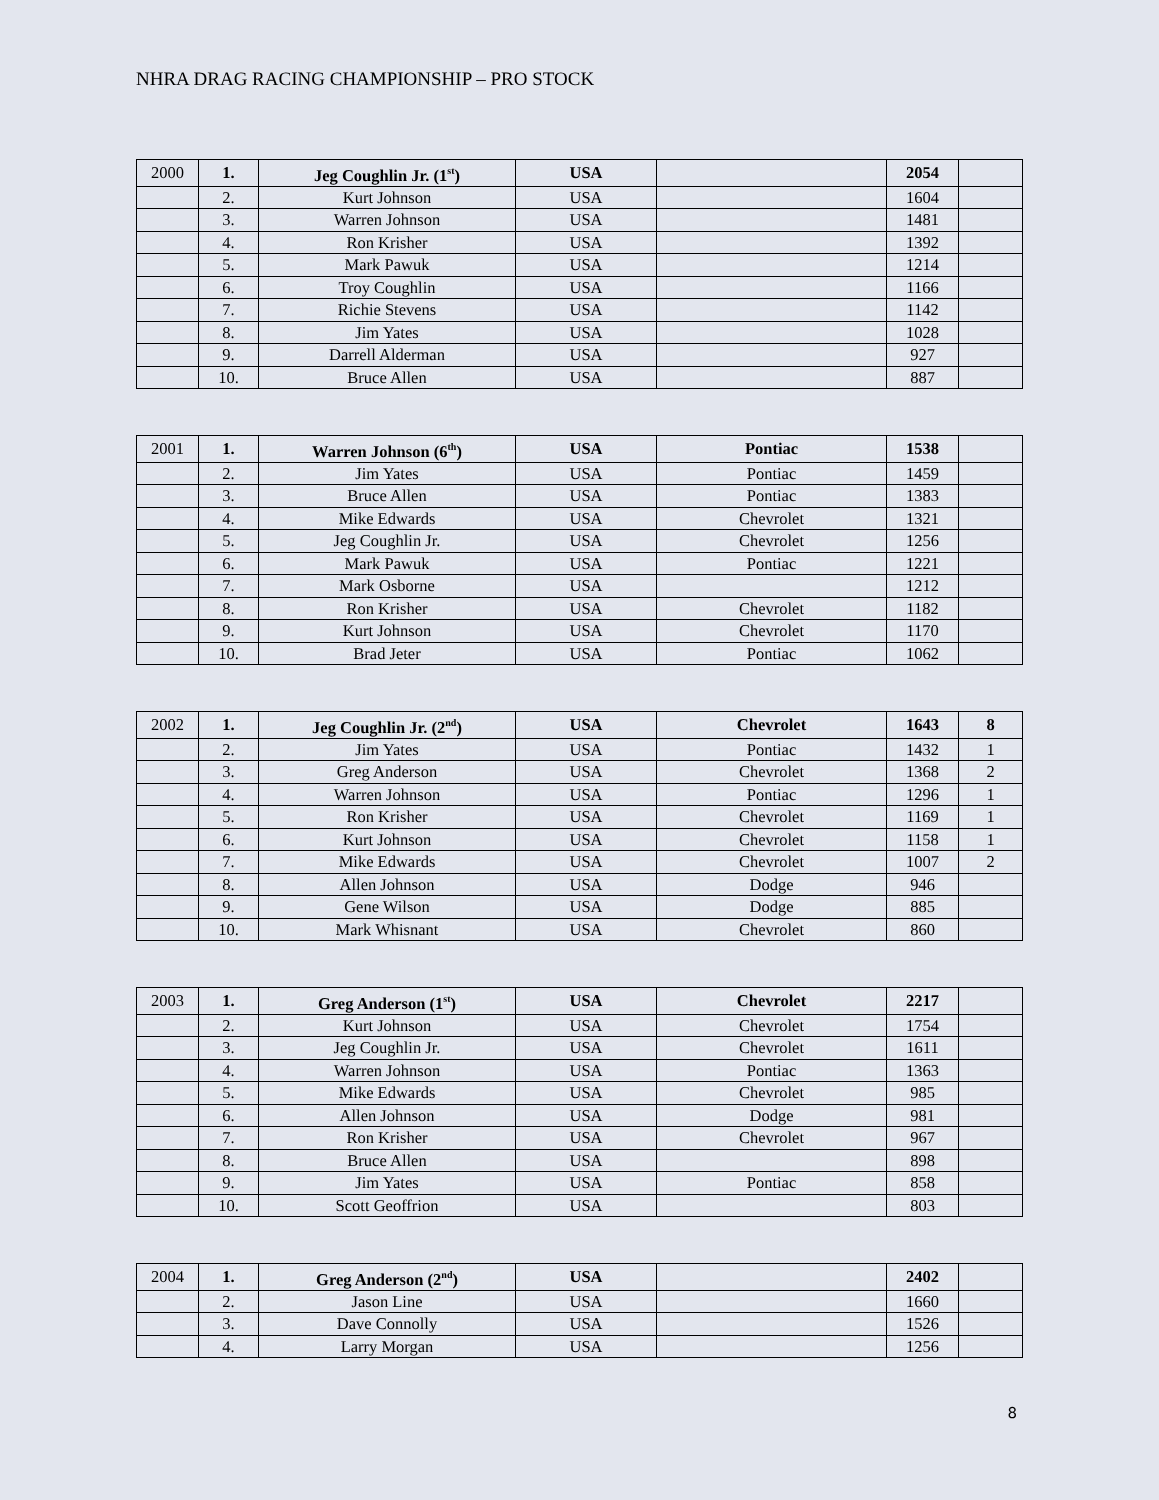NHRA DRAG RACING CHAMPIONSHIP – PRO STOCK
| 2000 | 1. | Jeg Coughlin Jr. (1<sup>st</sup>) | USA | | 2054 | |
| | 2. | Kurt Johnson | USA | | 1604 | |
| | 3. | Warren Johnson | USA | | 1481 | |
| | 4. | Ron Krisher | USA | | 1392 | |
| | 5. | Mark Pawuk | USA | | 1214 | |
| | 6. | Troy Coughlin | USA | | 1166 | |
| | 7. | Richie Stevens | USA | | 1142 | |
| | 8. | Jim Yates | USA | | 1028 | |
| | 9. | Darrell Alderman | USA | | 927 | |
| | 10. | Bruce Allen | USA | | 887 | |
| 2001 | 1. | Warren Johnson (6<sup>th</sup>) | USA | Pontiac | 1538 | |
| | 2. | Jim Yates | USA | Pontiac | 1459 | |
| | 3. | Bruce Allen | USA | Pontiac | 1383 | |
| | 4. | Mike Edwards | USA | Chevrolet | 1321 | |
| | 5. | Jeg Coughlin Jr. | USA | Chevrolet | 1256 | |
| | 6. | Mark Pawuk | USA | Pontiac | 1221 | |
| | 7. | Mark Osborne | USA | | 1212 | |
| | 8. | Ron Krisher | USA | Chevrolet | 1182 | |
| | 9. | Kurt Johnson | USA | Chevrolet | 1170 | |
| | 10. | Brad Jeter | USA | Pontiac | 1062 | |
| 2002 | 1. | Jeg Coughlin Jr. (2<sup>nd</sup>) | USA | Chevrolet | 1643 | 8 |
| | 2. | Jim Yates | USA | Pontiac | 1432 | 1 |
| | 3. | Greg Anderson | USA | Chevrolet | 1368 | 2 |
| | 4. | Warren Johnson | USA | Pontiac | 1296 | 1 |
| | 5. | Ron Krisher | USA | Chevrolet | 1169 | 1 |
| | 6. | Kurt Johnson | USA | Chevrolet | 1158 | 1 |
| | 7. | Mike Edwards | USA | Chevrolet | 1007 | 2 |
| | 8. | Allen Johnson | USA | Dodge | 946 | |
| | 9. | Gene Wilson | USA | Dodge | 885 | |
| | 10. | Mark Whisnant | USA | Chevrolet | 860 | |
| 2003 | 1. | Greg Anderson (1<sup>st</sup>) | USA | Chevrolet | 2217 | |
| | 2. | Kurt Johnson | USA | Chevrolet | 1754 | |
| | 3. | Jeg Coughlin Jr. | USA | Chevrolet | 1611 | |
| | 4. | Warren Johnson | USA | Pontiac | 1363 | |
| | 5. | Mike Edwards | USA | Chevrolet | 985 | |
| | 6. | Allen Johnson | USA | Dodge | 981 | |
| | 7. | Ron Krisher | USA | Chevrolet | 967 | |
| | 8. | Bruce Allen | USA | | 898 | |
| | 9. | Jim Yates | USA | Pontiac | 858 | |
| | 10. | Scott Geoffrion | USA | | 803 | |
| 2004 | 1. | Greg Anderson (2<sup>nd</sup>) | USA | | 2402 | |
| | 2. | Jason Line | USA | | 1660 | |
| | 3. | Dave Connolly | USA | | 1526 | |
| | 4. | Larry Morgan | USA | | 1256 | |
8